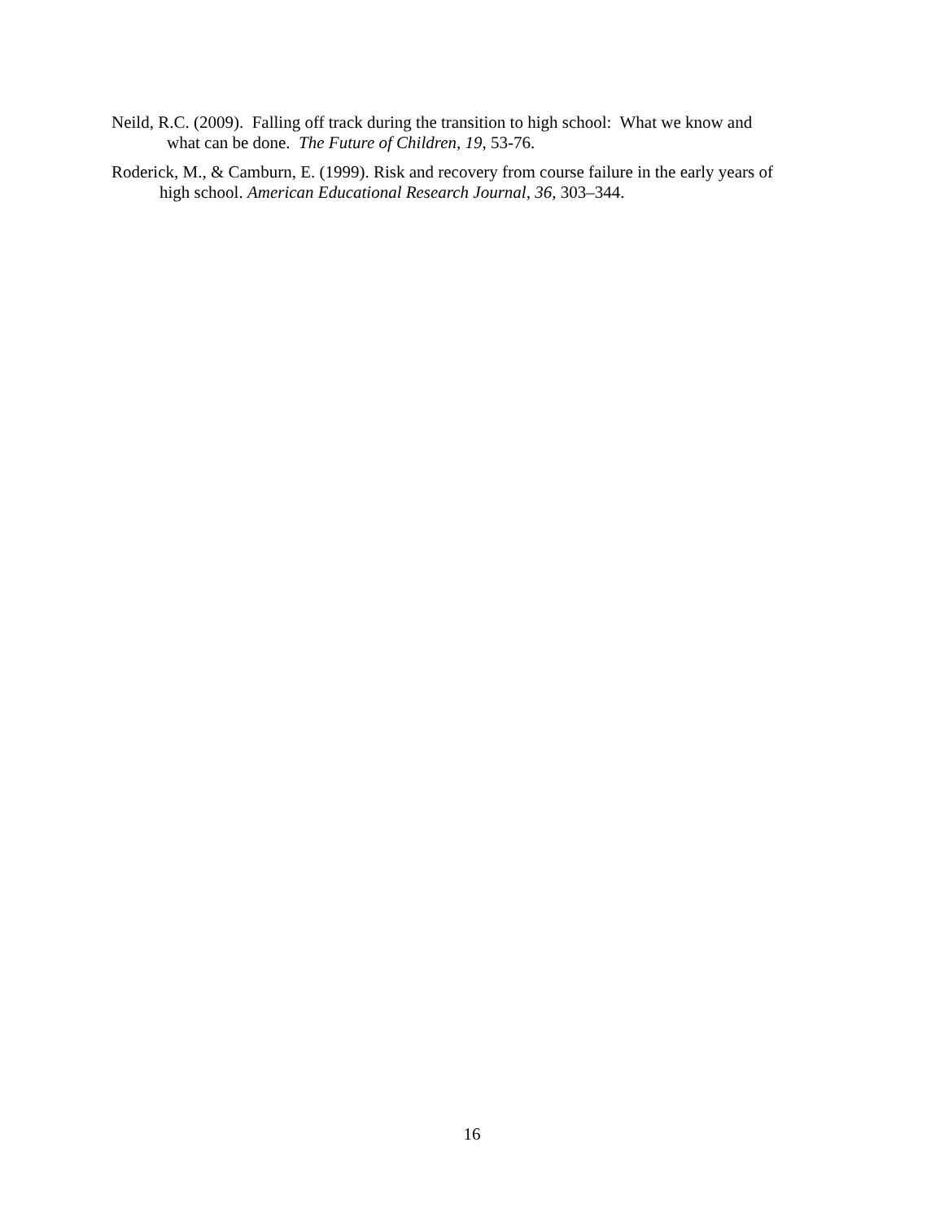Neild, R.C. (2009). Falling off track during the transition to high school: What we know and
what can be done. The Future of Children, 19, 53-76.
Roderick, M., & Camburn, E. (1999). Risk and recovery from course failure in the early years of
high school. American Educational Research Journal, 36, 303–344.
16